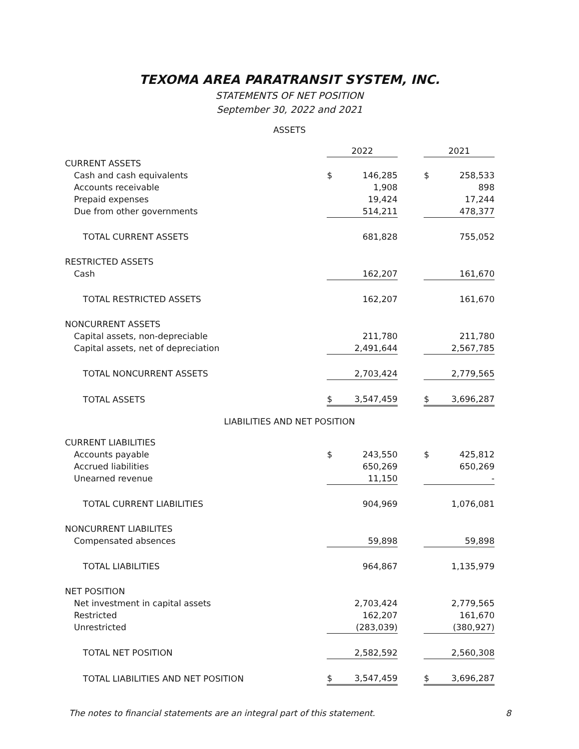TEXOMA AREA PARATRANSIT SYSTEM, INC.
STATEMENTS OF NET POSITION
September 30, 2022 and 2021
ASSETS
| | 2022 | | | 2021 | |
| CURRENT ASSETS | | | | | |
| Cash and cash equivalents | $ | 146,285 | | $ | 258,533 |
| Accounts receivable | | 1,908 | | | 898 |
| Prepaid expenses | | 19,424 | | | 17,244 |
| Due from other governments | | 514,211 | | | 478,377 |
| TOTAL CURRENT ASSETS | | 681,828 | | | 755,052 |
| RESTRICTED ASSETS | | | | | |
| Cash | | 162,207 | | | 161,670 |
| TOTAL RESTRICTED ASSETS | | 162,207 | | | 161,670 |
| NONCURRENT ASSETS | | | | | |
| Capital assets, non-depreciable | | 211,780 | | | 211,780 |
| Capital assets, net of depreciation | | 2,491,644 | | | 2,567,785 |
| TOTAL NONCURRENT ASSETS | | 2,703,424 | | | 2,779,565 |
| TOTAL ASSETS | $ | 3,547,459 | | $ | 3,696,287 |
LIABILITIES AND NET POSITION
| CURRENT LIABILITIES | | | | | |
| Accounts payable | $ | 243,550 | | $ | 425,812 |
| Accrued liabilities | | 650,269 | | | 650,269 |
| Unearned revenue | | 11,150 | | | - |
| TOTAL CURRENT LIABILITIES | | 904,969 | | | 1,076,081 |
| NONCURRENT LIABILITES | | | | | |
| Compensated absences | | 59,898 | | | 59,898 |
| TOTAL LIABILITIES | | 964,867 | | | 1,135,979 |
| NET POSITION | | | | | |
| Net investment in capital assets | | 2,703,424 | | | 2,779,565 |
| Restricted | | 162,207 | | | 161,670 |
| Unrestricted | | (283,039) | | | (380,927) |
| TOTAL NET POSITION | | 2,582,592 | | | 2,560,308 |
| TOTAL LIABILITIES AND NET POSITION | $ | 3,547,459 | | $ | 3,696,287 |
The notes to financial statements are an integral part of this statement. 8